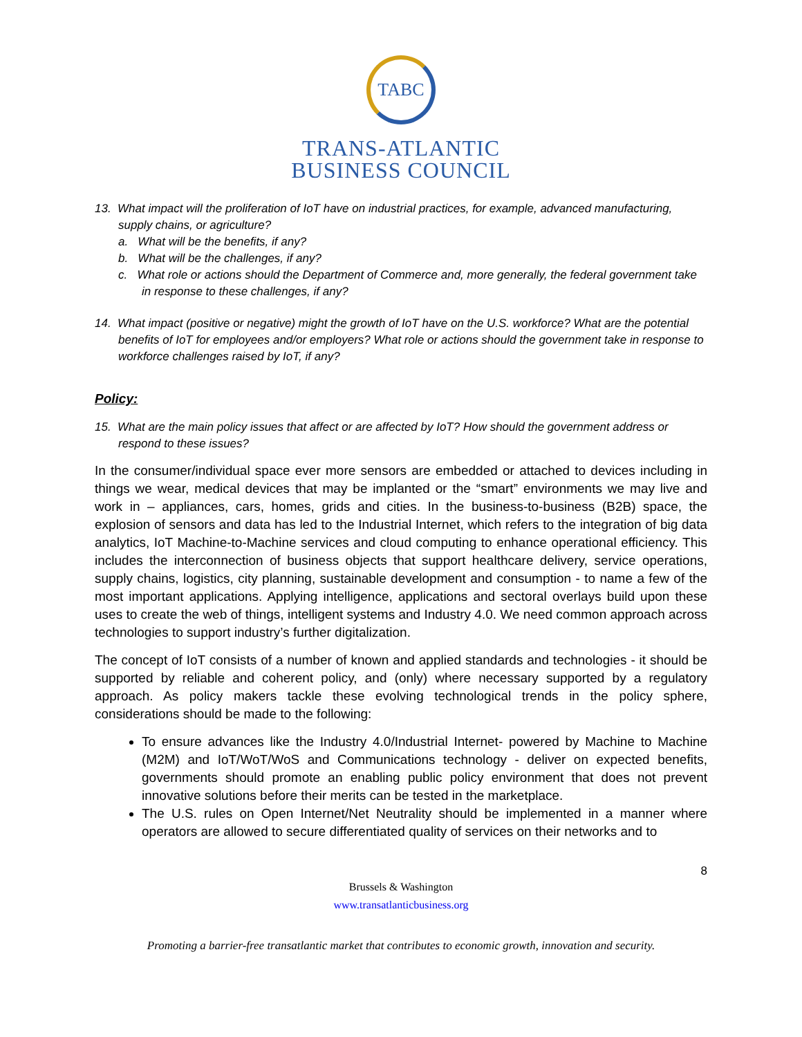TABC
TRANS-ATLANTIC
BUSINESS COUNCIL
13. What impact will the proliferation of IoT have on industrial practices, for example, advanced manufacturing, supply chains, or agriculture?
a. What will be the benefits, if any?
b. What will be the challenges, if any?
c. What role or actions should the Department of Commerce and, more generally, the federal government take in response to these challenges, if any?
14. What impact (positive or negative) might the growth of IoT have on the U.S. workforce? What are the potential benefits of IoT for employees and/or employers? What role or actions should the government take in response to workforce challenges raised by IoT, if any?
Policy:
15. What are the main policy issues that affect or are affected by IoT? How should the government address or respond to these issues?
In the consumer/individual space ever more sensors are embedded or attached to devices including in things we wear, medical devices that may be implanted or the “smart” environments we may live and work in – appliances, cars, homes, grids and cities. In the business-to-business (B2B) space, the explosion of sensors and data has led to the Industrial Internet, which refers to the integration of big data analytics, IoT Machine-to-Machine services and cloud computing to enhance operational efficiency. This includes the interconnection of business objects that support healthcare delivery, service operations, supply chains, logistics, city planning, sustainable development and consumption - to name a few of the most important applications. Applying intelligence, applications and sectoral overlays build upon these uses to create the web of things, intelligent systems and Industry 4.0. We need common approach across technologies to support industry’s further digitalization.
The concept of IoT consists of a number of known and applied standards and technologies - it should be supported by reliable and coherent policy, and (only) where necessary supported by a regulatory approach. As policy makers tackle these evolving technological trends in the policy sphere, considerations should be made to the following:
To ensure advances like the Industry 4.0/Industrial Internet- powered by Machine to Machine (M2M) and IoT/WoT/WoS and Communications technology - deliver on expected benefits, governments should promote an enabling public policy environment that does not prevent innovative solutions before their merits can be tested in the marketplace.
The U.S. rules on Open Internet/Net Neutrality should be implemented in a manner where operators are allowed to secure differentiated quality of services on their networks and to
8
Brussels & Washington
www.transatlanticbusiness.org
Promoting a barrier-free transatlantic market that contributes to economic growth, innovation and security.